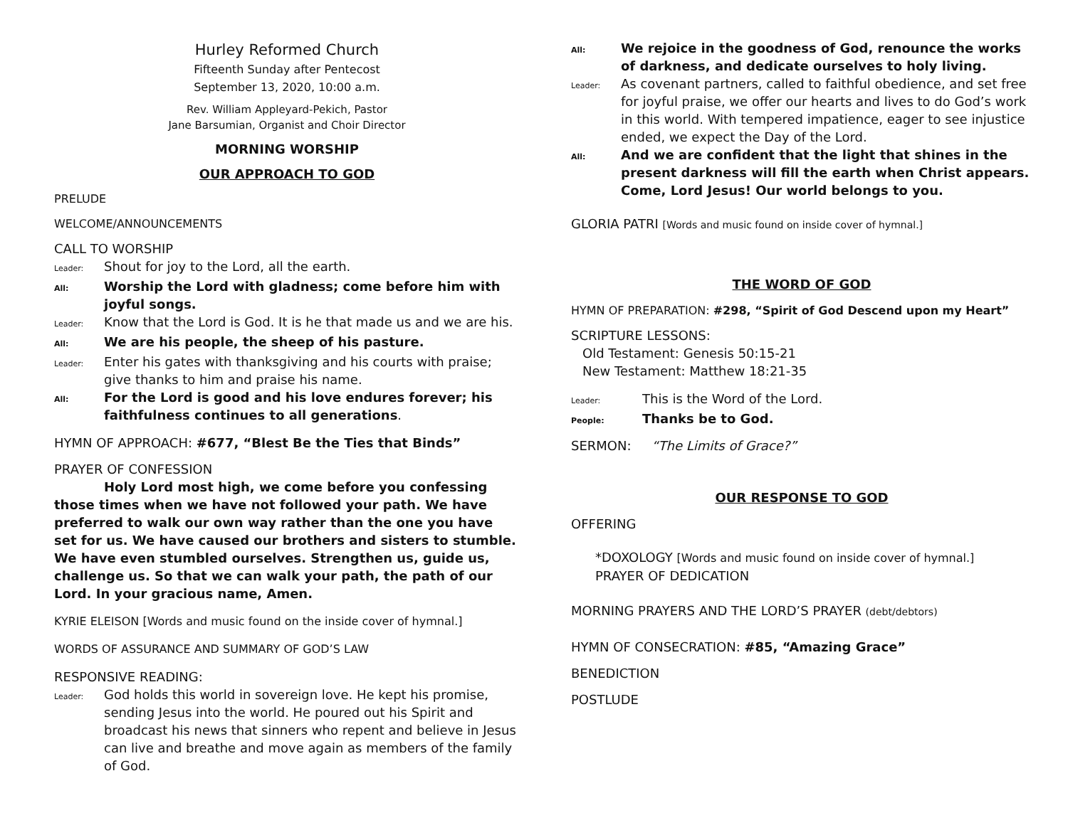Hurley Reformed Church
Fifteenth Sunday after Pentecost
September 13, 2020, 10:00 a.m.
Rev. William Appleyard-Pekich, Pastor
Jane Barsumian, Organist and Choir Director
MORNING WORSHIP
OUR APPROACH TO GOD
PRELUDE
WELCOME/ANNOUNCEMENTS
CALL TO WORSHIP
Leader: Shout for joy to the Lord, all the earth.
All: Worship the Lord with gladness; come before him with joyful songs.
Leader: Know that the Lord is God. It is he that made us and we are his.
All: We are his people, the sheep of his pasture.
Leader: Enter his gates with thanksgiving and his courts with praise; give thanks to him and praise his name.
All: For the Lord is good and his love endures forever; his faithfulness continues to all generations.
HYMN OF APPROACH: #677, “Blest Be the Ties that Binds”
PRAYER OF CONFESSION
Holy Lord most high, we come before you confessing those times when we have not followed your path. We have preferred to walk our own way rather than the one you have set for us. We have caused our brothers and sisters to stumble. We have even stumbled ourselves. Strengthen us, guide us, challenge us. So that we can walk your path, the path of our Lord. In your gracious name, Amen.
KYRIE ELEISON [Words and music found on the inside cover of hymnal.]
WORDS OF ASSURANCE AND SUMMARY OF GOD’S LAW
RESPONSIVE READING:
Leader: God holds this world in sovereign love. He kept his promise, sending Jesus into the world. He poured out his Spirit and broadcast his news that sinners who repent and believe in Jesus can live and breathe and move again as members of the family of God.
All: We rejoice in the goodness of God, renounce the works of darkness, and dedicate ourselves to holy living.
Leader: As covenant partners, called to faithful obedience, and set free for joyful praise, we offer our hearts and lives to do God’s work in this world. With tempered impatience, eager to see injustice ended, we expect the Day of the Lord.
All: And we are confident that the light that shines in the present darkness will fill the earth when Christ appears. Come, Lord Jesus! Our world belongs to you.
GLORIA PATRI [Words and music found on inside cover of hymnal.]
THE WORD OF GOD
HYMN OF PREPARATION: #298, “Spirit of God Descend upon my Heart”
SCRIPTURE LESSONS:
Old Testament: Genesis 50:15-21
New Testament: Matthew 18:21-35
Leader: This is the Word of the Lord.
People: Thanks be to God.
SERMON: “The Limits of Grace?”
OUR RESPONSE TO GOD
OFFERING
*DOXOLOGY [Words and music found on inside cover of hymnal.]
PRAYER OF DEDICATION
MORNING PRAYERS AND THE LORD’S PRAYER (debt/debtors)
HYMN OF CONSECRATION: #85, “Amazing Grace”
BENEDICTION
POSTLUDE